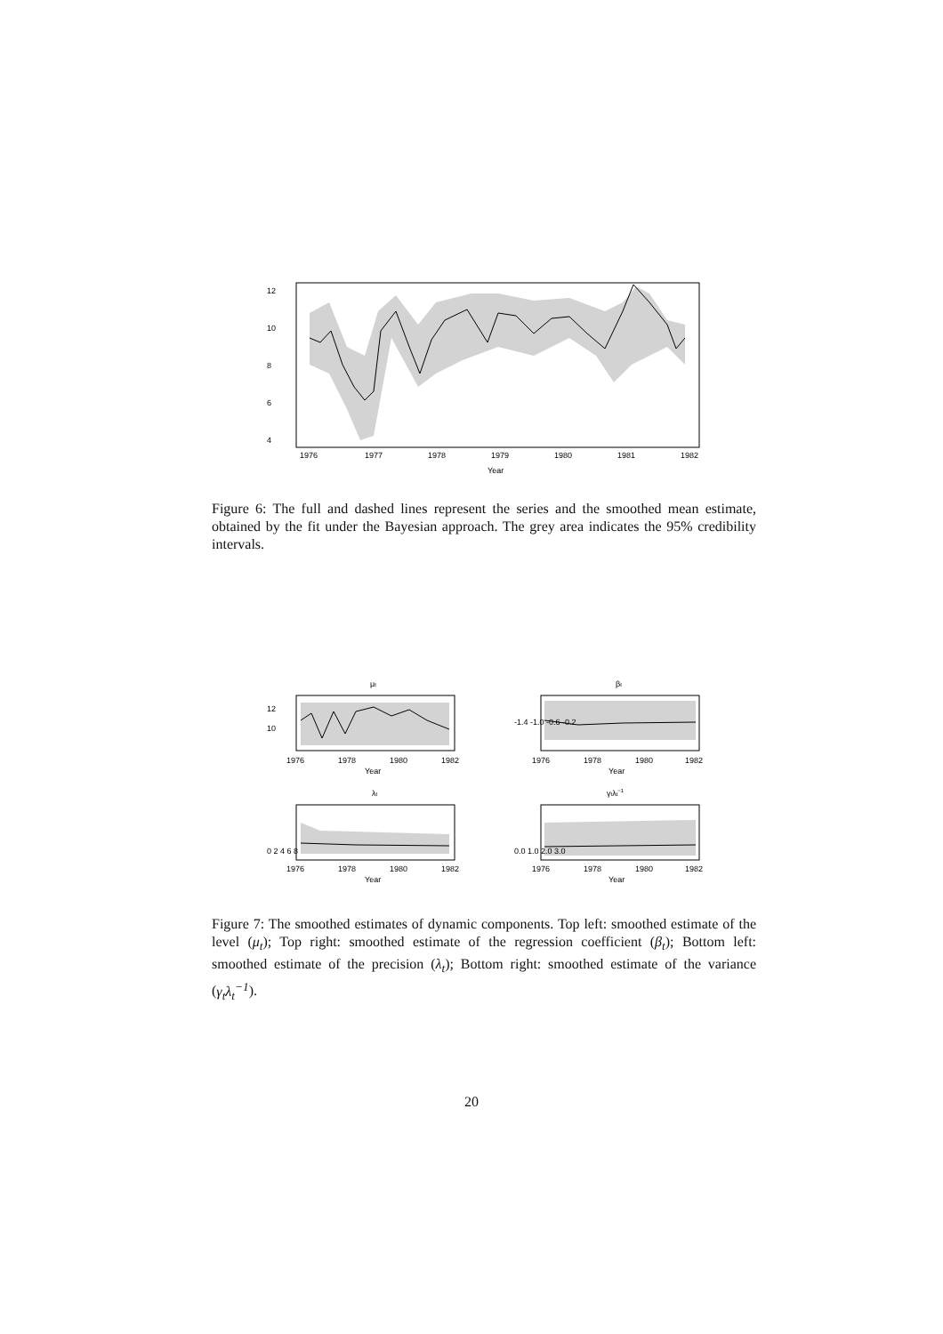12
10
8
6
4
1976
1977
1978
1979
1980
1981
1982
Year
Figure 6: The full and dashed lines represent the series and the smoothed mean estimate, obtained by the fit under the Bayesian approach. The grey area indicates the 95% credibility intervals.
μt
12
10
1976
1978
1980
1982
Year
βt
-1.4 -1.0 -0.6 -0.2
1976
1978
1980
1982
Year
λt
0 2 4 6 8
1976
1978
1980
1982
Year
γtλt−1
0.0 1.0 2.0 3.0
1976
1978
1980
1982
Year
Figure 7: The smoothed estimates of dynamic components. Top left: smoothed estimate of the level (μ<sub>t</sub>); Top right: smoothed estimate of the regression coefficient (β<sub>t</sub>); Bottom left: smoothed estimate of the precision (λ<sub>t</sub>); Bottom right: smoothed estimate of the variance (γ<sub>t</sub>λ<sub>t</sub><sup>−1</sup>).
20